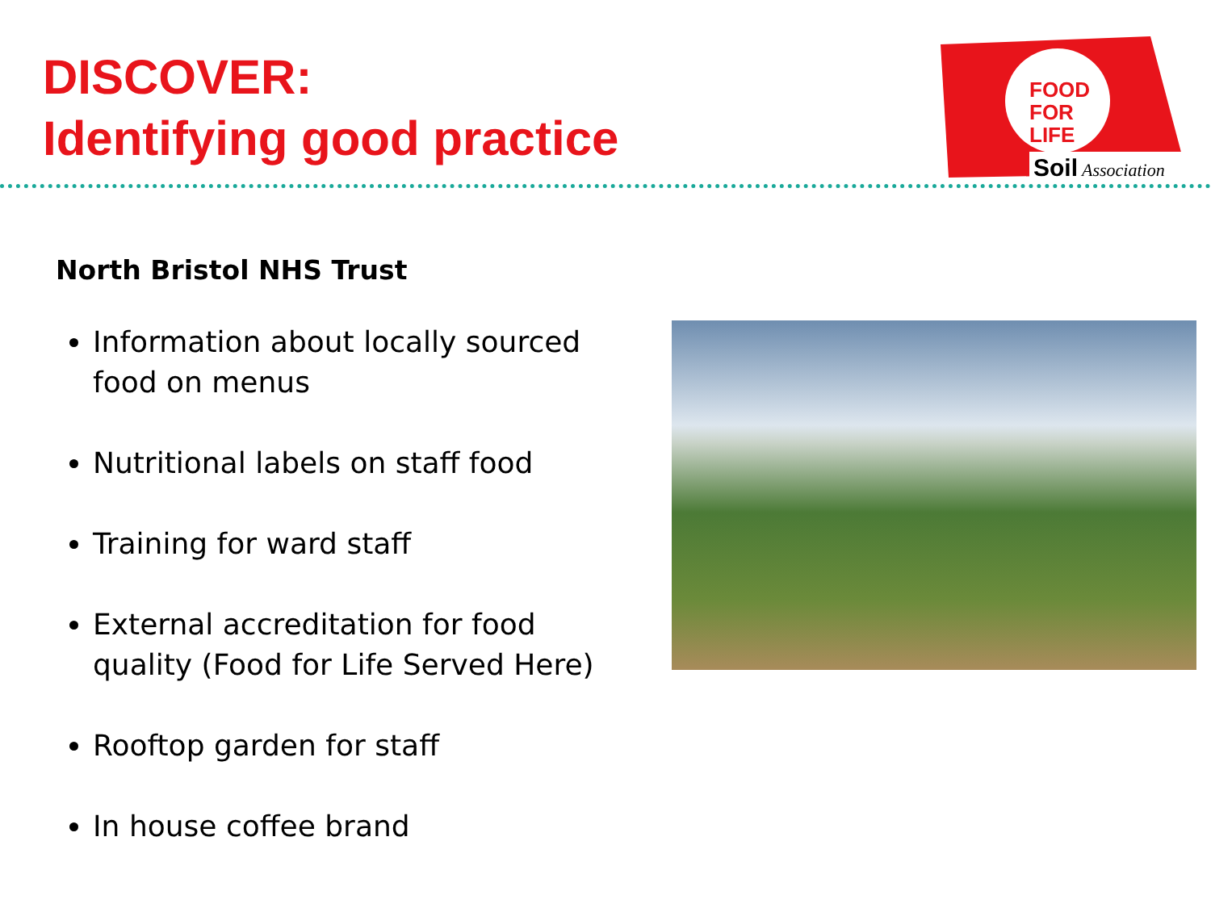DISCOVER:
Identifying good practice
FOOD
FOR
LIFE
Soil
Association
North Bristol NHS Trust
Information about locally sourced food on menus
Nutritional labels on staff food
Training for ward staff
External accreditation for food quality (Food for Life Served Here)
Rooftop garden for staff
In house coffee brand